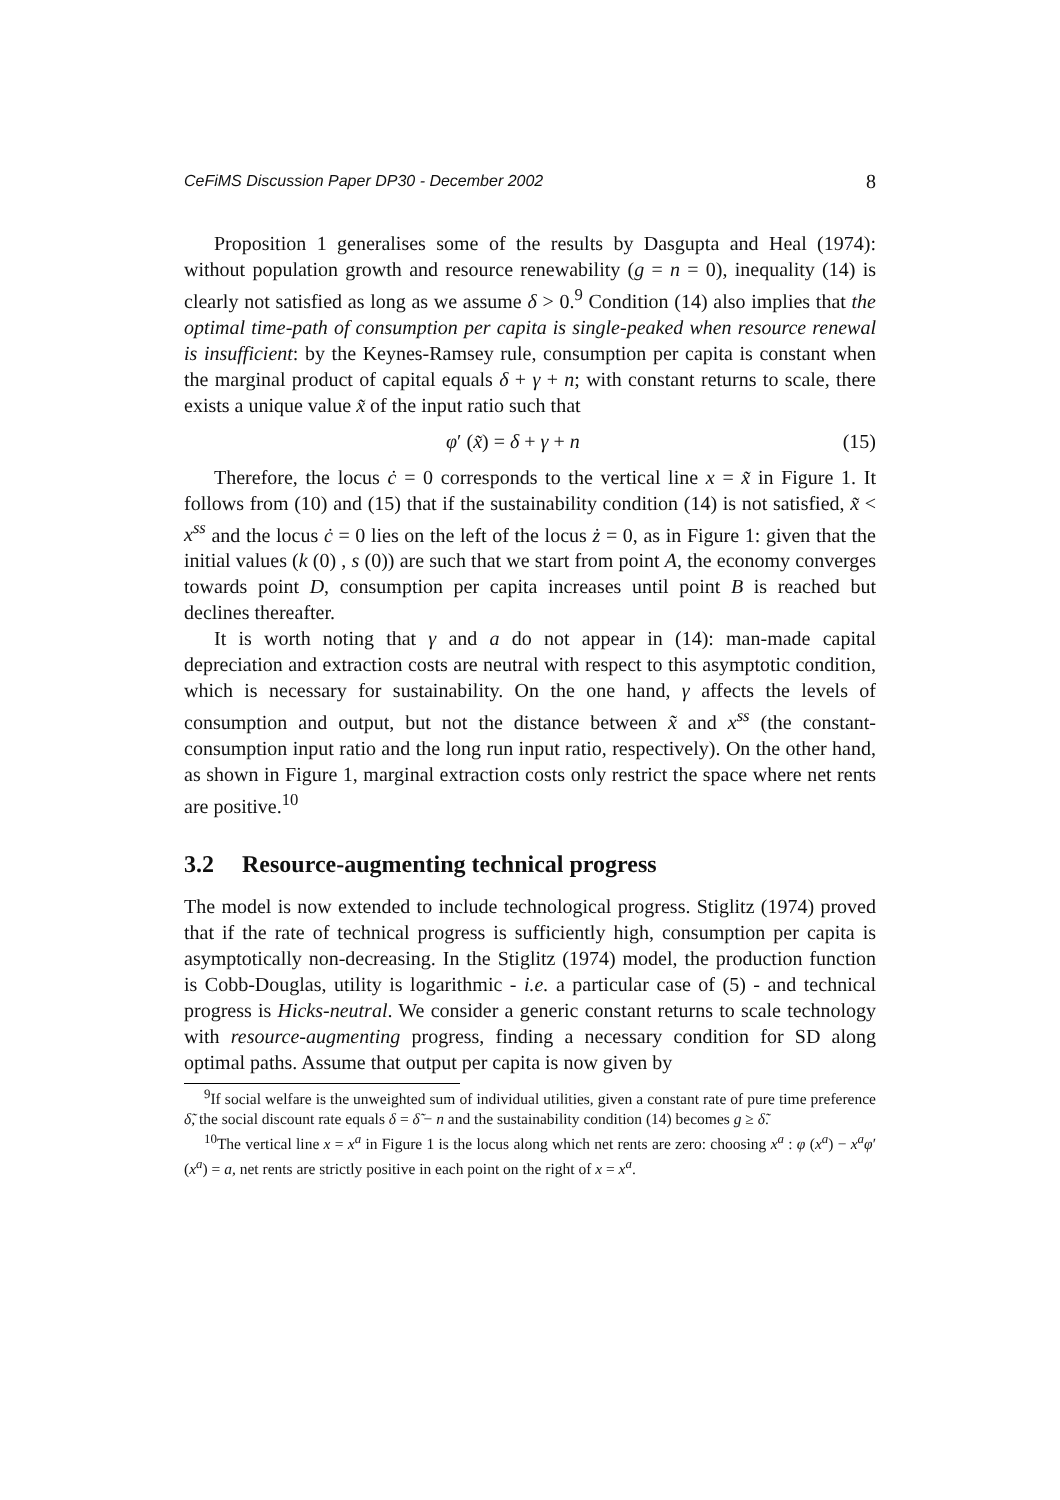CeFiMS Discussion Paper DP30 - December 2002 8
Proposition 1 generalises some of the results by Dasgupta and Heal (1974): without population growth and resource renewability (g = n = 0), inequality (14) is clearly not satisfied as long as we assume δ > 0.<sup>9</sup> Condition (14) also implies that the optimal time-path of consumption per capita is single-peaked when resource renewal is insufficient: by the Keynes-Ramsey rule, consumption per capita is constant when the marginal product of capital equals δ + γ + n; with constant returns to scale, there exists a unique value x̃ of the input ratio such that
φ′ (x̃) = δ + γ + n (15)
Therefore, the locus ċ = 0 corresponds to the vertical line x = x̃ in Figure 1. It follows from (10) and (15) that if the sustainability condition (14) is not satisfied, x̃ < x<sup>ss</sup> and the locus ċ = 0 lies on the left of the locus ż = 0, as in Figure 1: given that the initial values (k (0) , s (0)) are such that we start from point A, the economy converges towards point D, consumption per capita increases until point B is reached but declines thereafter.
It is worth noting that γ and a do not appear in (14): man-made capital depreciation and extraction costs are neutral with respect to this asymptotic condition, which is necessary for sustainability. On the one hand, γ affects the levels of consumption and output, but not the distance between x̃ and x<sup>ss</sup> (the constant-consumption input ratio and the long run input ratio, respectively). On the other hand, as shown in Figure 1, marginal extraction costs only restrict the space where net rents are positive.<sup>10</sup>
3.2 Resource-augmenting technical progress
The model is now extended to include technological progress. Stiglitz (1974) proved that if the rate of technical progress is sufficiently high, consumption per capita is asymptotically non-decreasing. In the Stiglitz (1974) model, the production function is Cobb-Douglas, utility is logarithmic - i.e. a particular case of (5) - and technical progress is Hicks-neutral. We consider a generic constant returns to scale technology with resource-augmenting progress, finding a necessary condition for SD along optimal paths. Assume that output per capita is now given by
<sup>9</sup> If social welfare is the unweighted sum of individual utilities, given a constant rate of pure time preference δ̃, the social discount rate equals δ = δ̃ − n and the sustainability condition (14) becomes g ≥ δ̃.
<sup>10</sup> The vertical line x = x<sup>a</sup> in Figure 1 is the locus along which net rents are zero: choosing x<sup>a</sup> : φ (x<sup>a</sup>) − x<sup>a</sup>φ′ (x<sup>a</sup>) = a, net rents are strictly positive in each point on the right of x = x<sup>a</sup>.